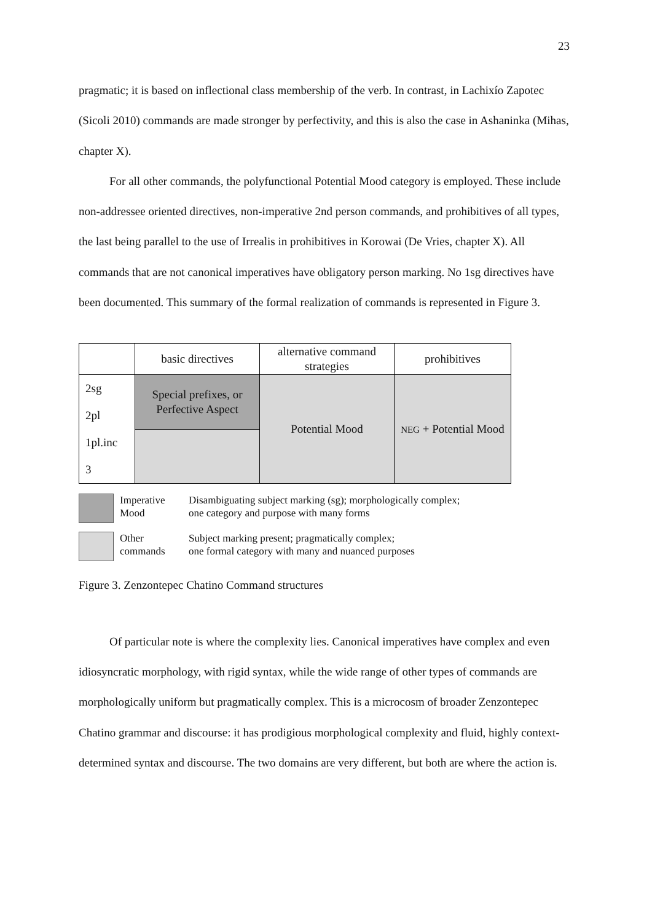23
pragmatic; it is based on inflectional class membership of the verb. In contrast, in Lachixío Zapotec (Sicoli 2010) commands are made stronger by perfectivity, and this is also the case in Ashaninka (Mihas, chapter X).
For all other commands, the polyfunctional Potential Mood category is employed. These include non-addressee oriented directives, non-imperative 2nd person commands, and prohibitives of all types, the last being parallel to the use of Irrealis in prohibitives in Korowai (De Vries, chapter X). All commands that are not canonical imperatives have obligatory person marking. No 1sg directives have been documented. This summary of the formal realization of commands is represented in Figure 3.
| | basic directives | alternative command strategies | prohibitives |
| 2sg | Special prefixes, or Perfective Aspect | Potential Mood | NEG + Potential Mood |
| 2pl | | | |
| 1pl.inc | | | |
| 3 | | | |
Imperative
Mood
Disambiguating subject marking (sg); morphologically complex;
one category and purpose with many forms
Other
commands
Subject marking present; pragmatically complex;
one formal category with many and nuanced purposes
Figure 3. Zenzontepec Chatino Command structures
Of particular note is where the complexity lies. Canonical imperatives have complex and even idiosyncratic morphology, with rigid syntax, while the wide range of other types of commands are morphologically uniform but pragmatically complex. This is a microcosm of broader Zenzontepec Chatino grammar and discourse: it has prodigious morphological complexity and fluid, highly context-determined syntax and discourse. The two domains are very different, but both are where the action is.